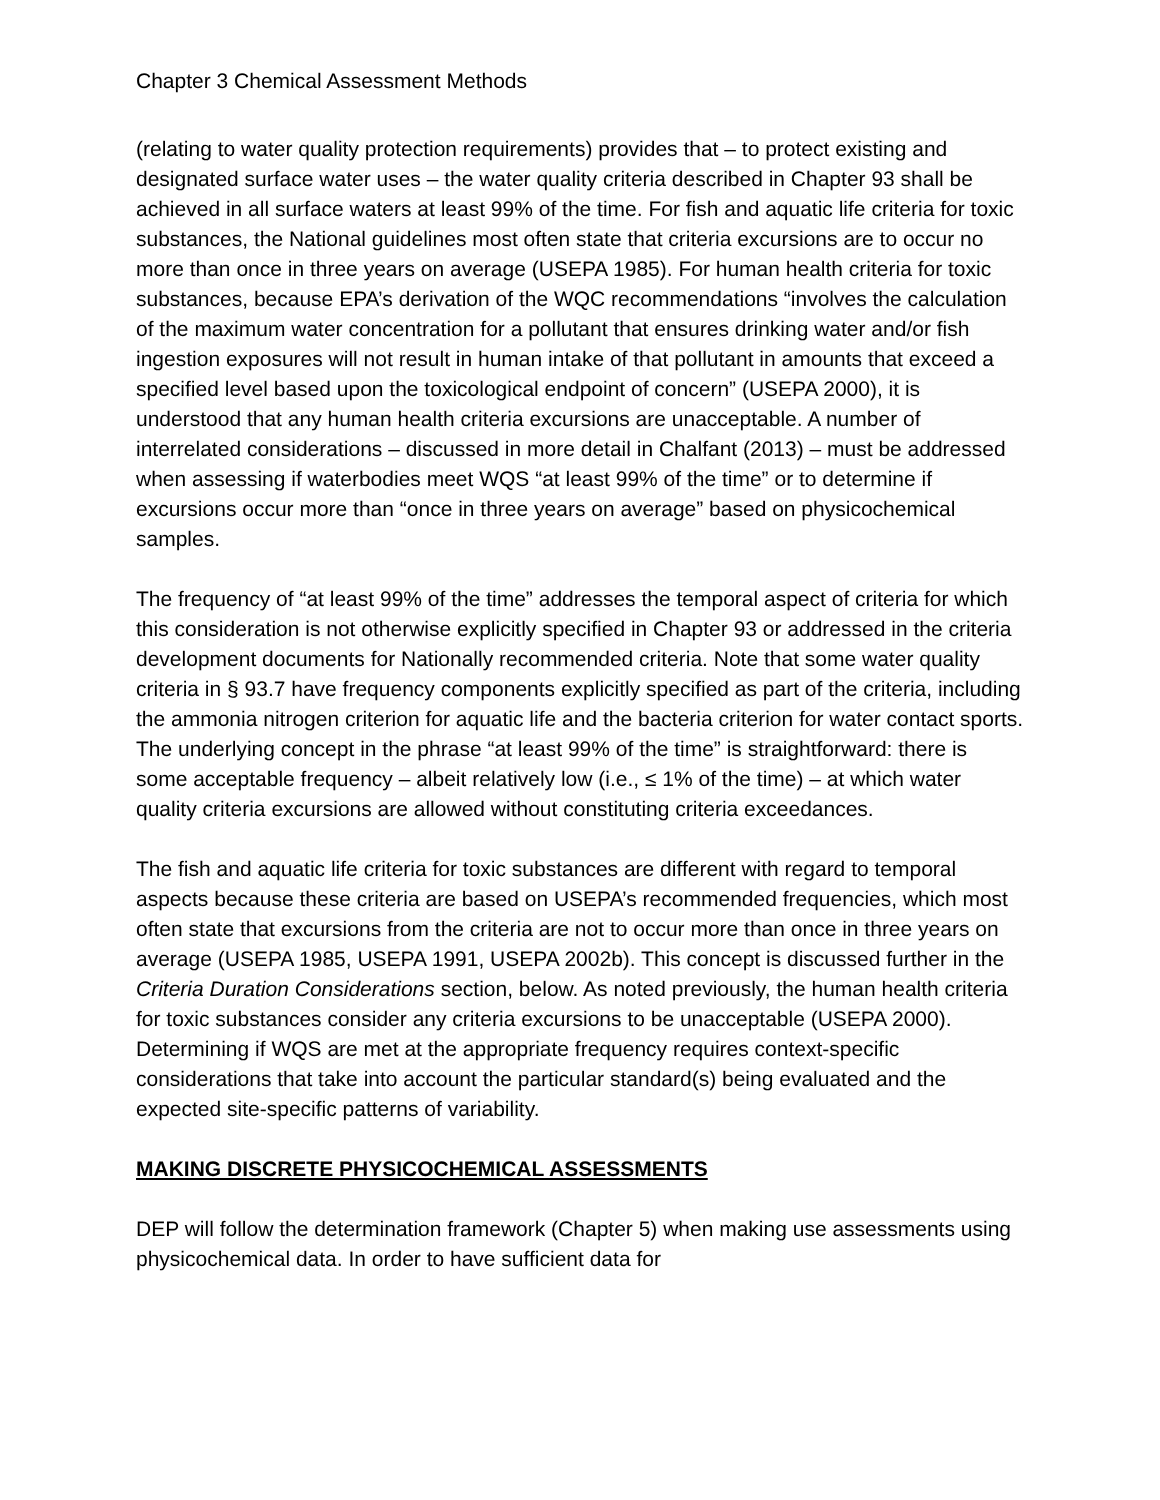Chapter 3 Chemical Assessment Methods
(relating to water quality protection requirements) provides that – to protect existing and designated surface water uses – the water quality criteria described in Chapter 93 shall be achieved in all surface waters at least 99% of the time. For fish and aquatic life criteria for toxic substances, the National guidelines most often state that criteria excursions are to occur no more than once in three years on average (USEPA 1985). For human health criteria for toxic substances, because EPA’s derivation of the WQC recommendations “involves the calculation of the maximum water concentration for a pollutant that ensures drinking water and/or fish ingestion exposures will not result in human intake of that pollutant in amounts that exceed a specified level based upon the toxicological endpoint of concern” (USEPA 2000), it is understood that any human health criteria excursions are unacceptable. A number of interrelated considerations – discussed in more detail in Chalfant (2013) – must be addressed when assessing if waterbodies meet WQS “at least 99% of the time” or to determine if excursions occur more than “once in three years on average” based on physicochemical samples.
The frequency of “at least 99% of the time” addresses the temporal aspect of criteria for which this consideration is not otherwise explicitly specified in Chapter 93 or addressed in the criteria development documents for Nationally recommended criteria. Note that some water quality criteria in § 93.7 have frequency components explicitly specified as part of the criteria, including the ammonia nitrogen criterion for aquatic life and the bacteria criterion for water contact sports. The underlying concept in the phrase “at least 99% of the time” is straightforward: there is some acceptable frequency – albeit relatively low (i.e., ≤ 1% of the time) – at which water quality criteria excursions are allowed without constituting criteria exceedances.
The fish and aquatic life criteria for toxic substances are different with regard to temporal aspects because these criteria are based on USEPA’s recommended frequencies, which most often state that excursions from the criteria are not to occur more than once in three years on average (USEPA 1985, USEPA 1991, USEPA 2002b). This concept is discussed further in the Criteria Duration Considerations section, below. As noted previously, the human health criteria for toxic substances consider any criteria excursions to be unacceptable (USEPA 2000). Determining if WQS are met at the appropriate frequency requires context-specific considerations that take into account the particular standard(s) being evaluated and the expected site-specific patterns of variability.
MAKING DISCRETE PHYSICOCHEMICAL ASSESSMENTS
DEP will follow the determination framework (Chapter 5) when making use assessments using physicochemical data. In order to have sufficient data for